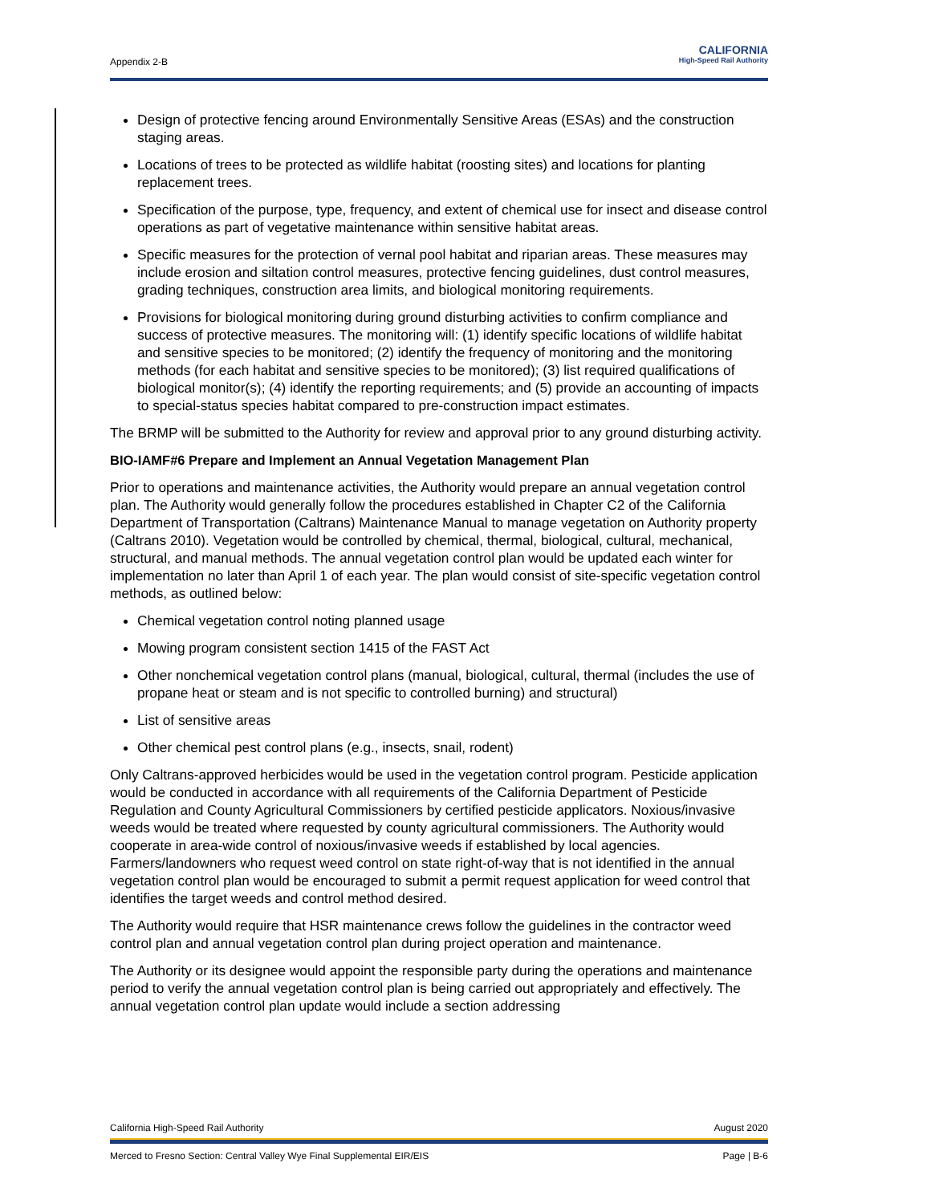Appendix 2-B
CALIFORNIA
High-Speed Rail Authority
Design of protective fencing around Environmentally Sensitive Areas (ESAs) and the construction staging areas.
Locations of trees to be protected as wildlife habitat (roosting sites) and locations for planting replacement trees.
Specification of the purpose, type, frequency, and extent of chemical use for insect and disease control operations as part of vegetative maintenance within sensitive habitat areas.
Specific measures for the protection of vernal pool habitat and riparian areas. These measures may include erosion and siltation control measures, protective fencing guidelines, dust control measures, grading techniques, construction area limits, and biological monitoring requirements.
Provisions for biological monitoring during ground disturbing activities to confirm compliance and success of protective measures. The monitoring will: (1) identify specific locations of wildlife habitat and sensitive species to be monitored; (2) identify the frequency of monitoring and the monitoring methods (for each habitat and sensitive species to be monitored); (3) list required qualifications of biological monitor(s); (4) identify the reporting requirements; and (5) provide an accounting of impacts to special-status species habitat compared to pre-construction impact estimates.
The BRMP will be submitted to the Authority for review and approval prior to any ground disturbing activity.
BIO-IAMF#6 Prepare and Implement an Annual Vegetation Management Plan
Prior to operations and maintenance activities, the Authority would prepare an annual vegetation control plan. The Authority would generally follow the procedures established in Chapter C2 of the California Department of Transportation (Caltrans) Maintenance Manual to manage vegetation on Authority property (Caltrans 2010). Vegetation would be controlled by chemical, thermal, biological, cultural, mechanical, structural, and manual methods. The annual vegetation control plan would be updated each winter for implementation no later than April 1 of each year. The plan would consist of site-specific vegetation control methods, as outlined below:
Chemical vegetation control noting planned usage
Mowing program consistent section 1415 of the FAST Act
Other nonchemical vegetation control plans (manual, biological, cultural, thermal (includes the use of propane heat or steam and is not specific to controlled burning) and structural)
List of sensitive areas
Other chemical pest control plans (e.g., insects, snail, rodent)
Only Caltrans-approved herbicides would be used in the vegetation control program. Pesticide application would be conducted in accordance with all requirements of the California Department of Pesticide Regulation and County Agricultural Commissioners by certified pesticide applicators. Noxious/invasive weeds would be treated where requested by county agricultural commissioners. The Authority would cooperate in area-wide control of noxious/invasive weeds if established by local agencies. Farmers/landowners who request weed control on state right-of-way that is not identified in the annual vegetation control plan would be encouraged to submit a permit request application for weed control that identifies the target weeds and control method desired.
The Authority would require that HSR maintenance crews follow the guidelines in the contractor weed control plan and annual vegetation control plan during project operation and maintenance.
The Authority or its designee would appoint the responsible party during the operations and maintenance period to verify the annual vegetation control plan is being carried out appropriately and effectively. The annual vegetation control plan update would include a section addressing
California High-Speed Rail Authority August 2020
Merced to Fresno Section: Central Valley Wye Final Supplemental EIR/EIS Page | B-6